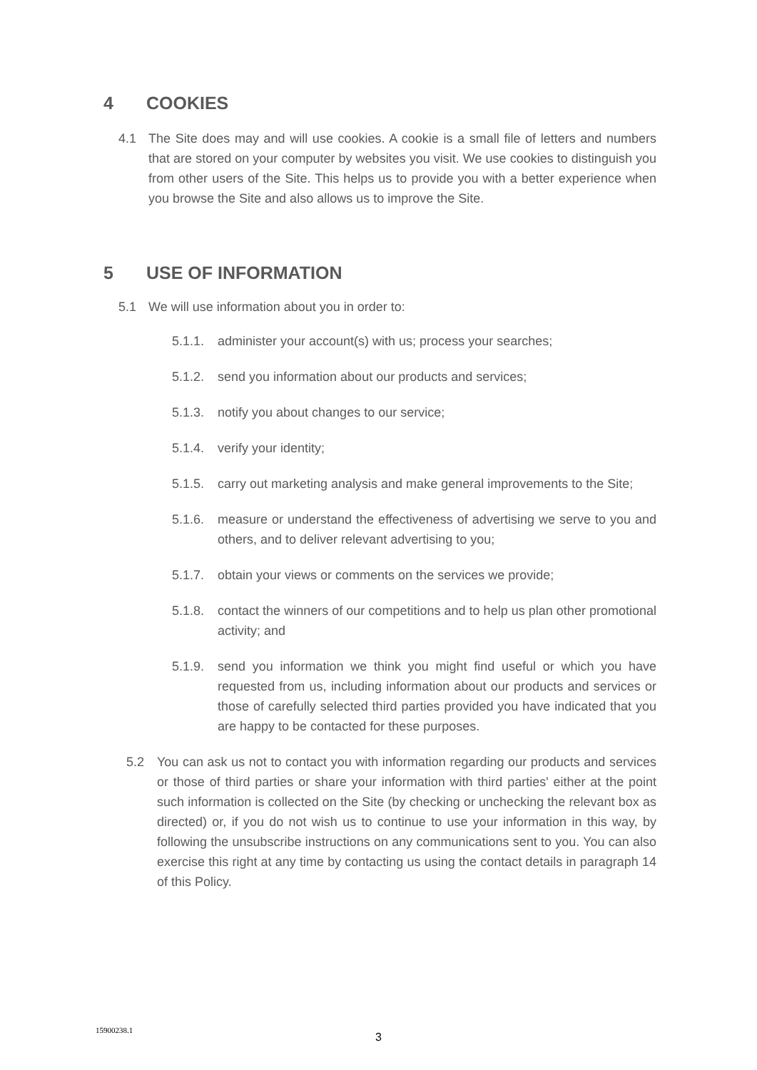4 COOKIES
4.1 The Site does may and will use cookies. A cookie is a small file of letters and numbers that are stored on your computer by websites you visit. We use cookies to distinguish you from other users of the Site. This helps us to provide you with a better experience when you browse the Site and also allows us to improve the Site.
5 USE OF INFORMATION
5.1 We will use information about you in order to:
5.1.1. administer your account(s) with us; process your searches;
5.1.2. send you information about our products and services;
5.1.3. notify you about changes to our service;
5.1.4. verify your identity;
5.1.5. carry out marketing analysis and make general improvements to the Site;
5.1.6. measure or understand the effectiveness of advertising we serve to you and others, and to deliver relevant advertising to you;
5.1.7. obtain your views or comments on the services we provide;
5.1.8. contact the winners of our competitions and to help us plan other promotional activity; and
5.1.9. send you information we think you might find useful or which you have requested from us, including information about our products and services or those of carefully selected third parties provided you have indicated that you are happy to be contacted for these purposes.
5.2 You can ask us not to contact you with information regarding our products and services or those of third parties or share your information with third parties' either at the point such information is collected on the Site (by checking or unchecking the relevant box as directed) or, if you do not wish us to continue to use your information in this way, by following the unsubscribe instructions on any communications sent to you. You can also exercise this right at any time by contacting us using the contact details in paragraph 14 of this Policy.
15900238.1
3